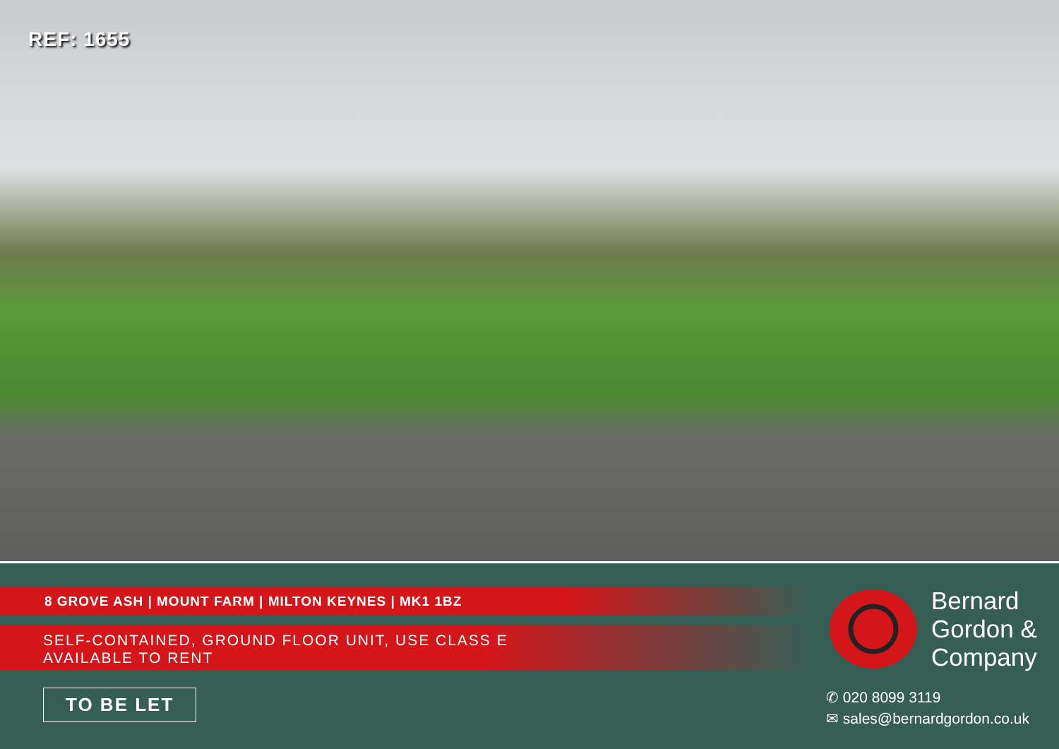REF: 1655
8 GROVE ASH | MOUNT FARM | MILTON KEYNES | MK1 1BZ
SELF-CONTAINED, GROUND FLOOR UNIT, USE CLASS E
AVAILABLE TO RENT
TO BE LET
Bernard
Gordon &
Company
✆ 020 8099 3119
✉ sales@bernardgordon.co.uk